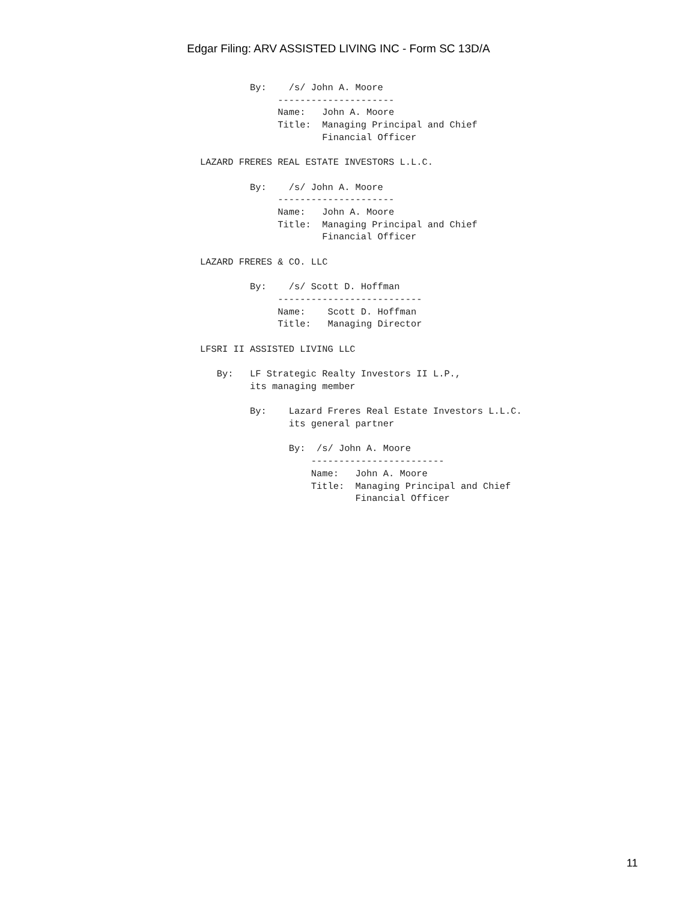Edgar Filing: ARV ASSISTED LIVING INC - Form SC 13D/A
         By:    /s/ John A. Moore
              ---------------------
              Name:   John A. Moore
              Title:  Managing Principal and Chief
                      Financial Officer

LAZARD FRERES REAL ESTATE INVESTORS L.L.C.

         By:    /s/ John A. Moore
              ---------------------
              Name:   John A. Moore
              Title:  Managing Principal and Chief
                      Financial Officer

LAZARD FRERES & CO. LLC

         By:    /s/ Scott D. Hoffman
              --------------------------
              Name:    Scott D. Hoffman
              Title:   Managing Director

LFSRI II ASSISTED LIVING LLC

   By:   LF Strategic Realty Investors II L.P.,
         its managing member

         By:    Lazard Freres Real Estate Investors L.L.C.
                its general partner

                By:  /s/ John A. Moore
                    ------------------------
                    Name:   John A. Moore
                    Title:  Managing Principal and Chief
                            Financial Officer
11